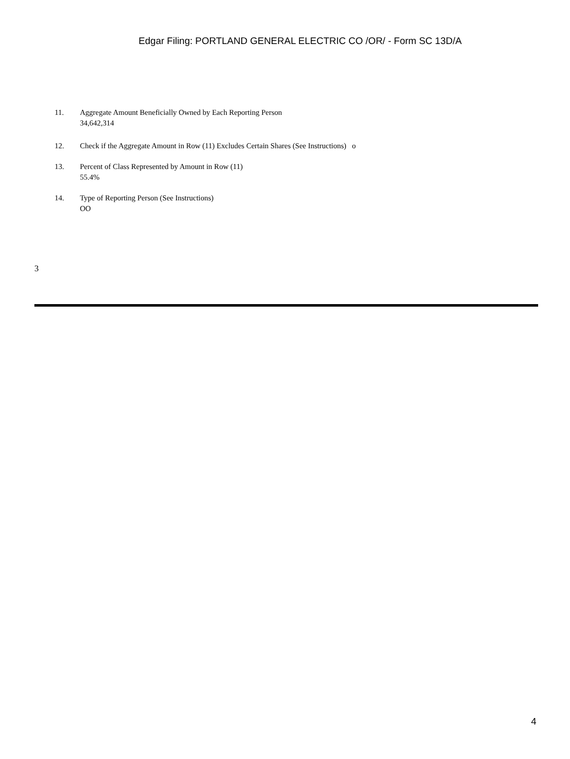Edgar Filing: PORTLAND GENERAL ELECTRIC CO /OR/ - Form SC 13D/A
11. Aggregate Amount Beneficially Owned by Each Reporting Person
34,642,314
12. Check if the Aggregate Amount in Row (11) Excludes Certain Shares (See Instructions) o
13. Percent of Class Represented by Amount in Row (11)
55.4%
14. Type of Reporting Person (See Instructions)
OO
3
4